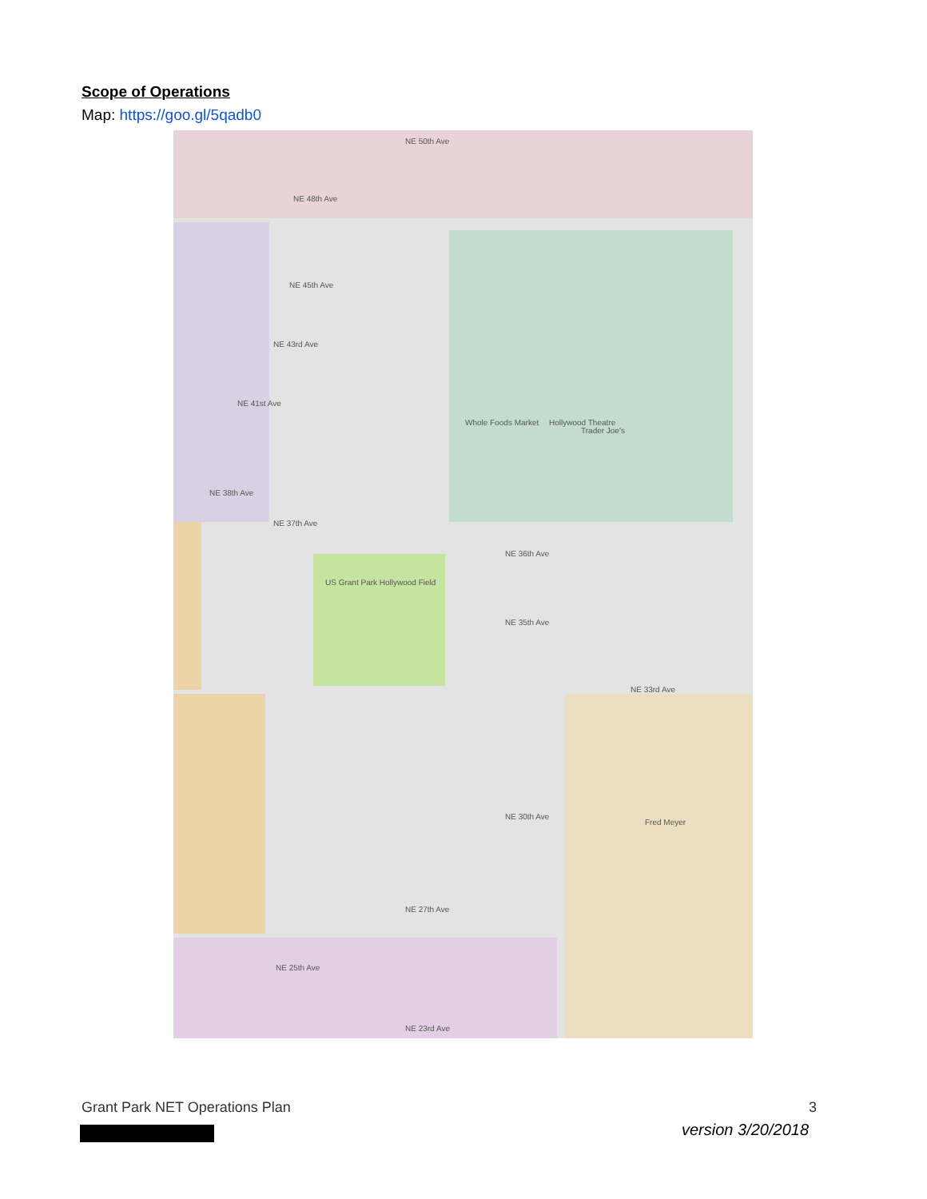Scope of Operations
Map: https://goo.gl/5qadb0
NE 50th Ave
NE 48th Ave
NE 45th Ave
NE 43rd Ave
NE 41st Ave
NE 38th Ave
NE 37th Ave
NE 36th Ave
NE 35th Ave
NE 33rd Ave
NE 30th Ave
NE 27th Ave
NE 25th Ave
NE 23rd Ave
Whole Foods Market Hollywood Theatre
Trader Joe's
US Grant Park Hollywood Field
Fred Meyer
Grant Park NET Operations Plan 3
version 3/20/2018